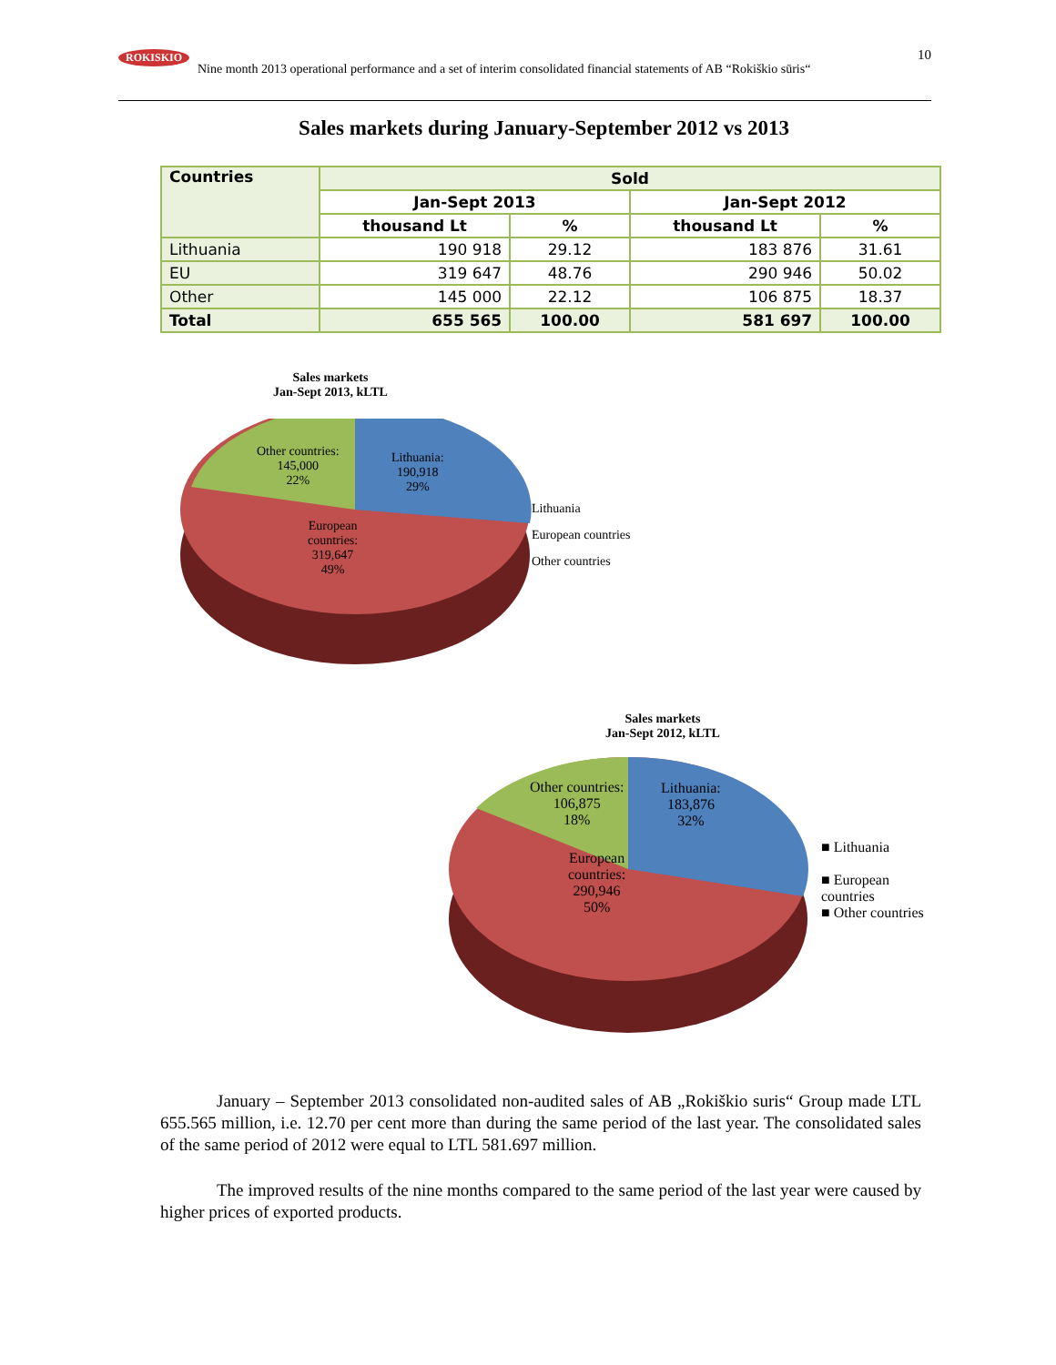ROKISKIO
Nine month 2013 operational performance and a set of interim consolidated financial statements of AB “Rokiškio sūris“10
Sales markets during January-September 2012 vs 2013
| Countries | Sold | | | |
| --- | --- | --- | --- | --- |
| | Jan-Sept 2013 | | Jan-Sept 2012 | |
| | thousand Lt | % | thousand Lt | % |
| Lithuania | 190 918 | 29.12 | 183 876 | 31.61 |
| EU | 319 647 | 48.76 | 290 946 | 50.02 |
| Other | 145 000 | 22.12 | 106 875 | 18.37 |
| Total | 655 565 | 100.00 | 581 697 | 100.00 |
Sales markets
Jan-Sept 2013, kLTL
Other countries:
145,000
22%
Lithuania:
190,918
29%
European
countries:
319,647
49%
Lithuania
European countries
Other countries
Sales markets
Jan-Sept 2012, kLTL
Other countries:
106,875
18%
Lithuania:
183,876
32%
European
countries:
290,946
50%
■ Lithuania
■ European
countries
■ Other countries
January – September 2013 consolidated non-audited sales of AB „Rokiškio suris“ Group made LTL 655.565 million, i.e. 12.70 per cent more than during the same period of the last year. The consolidated sales of the same period of 2012 were equal to LTL 581.697 million.
The improved results of the nine months compared to the same period of the last year were caused by higher prices of exported products.